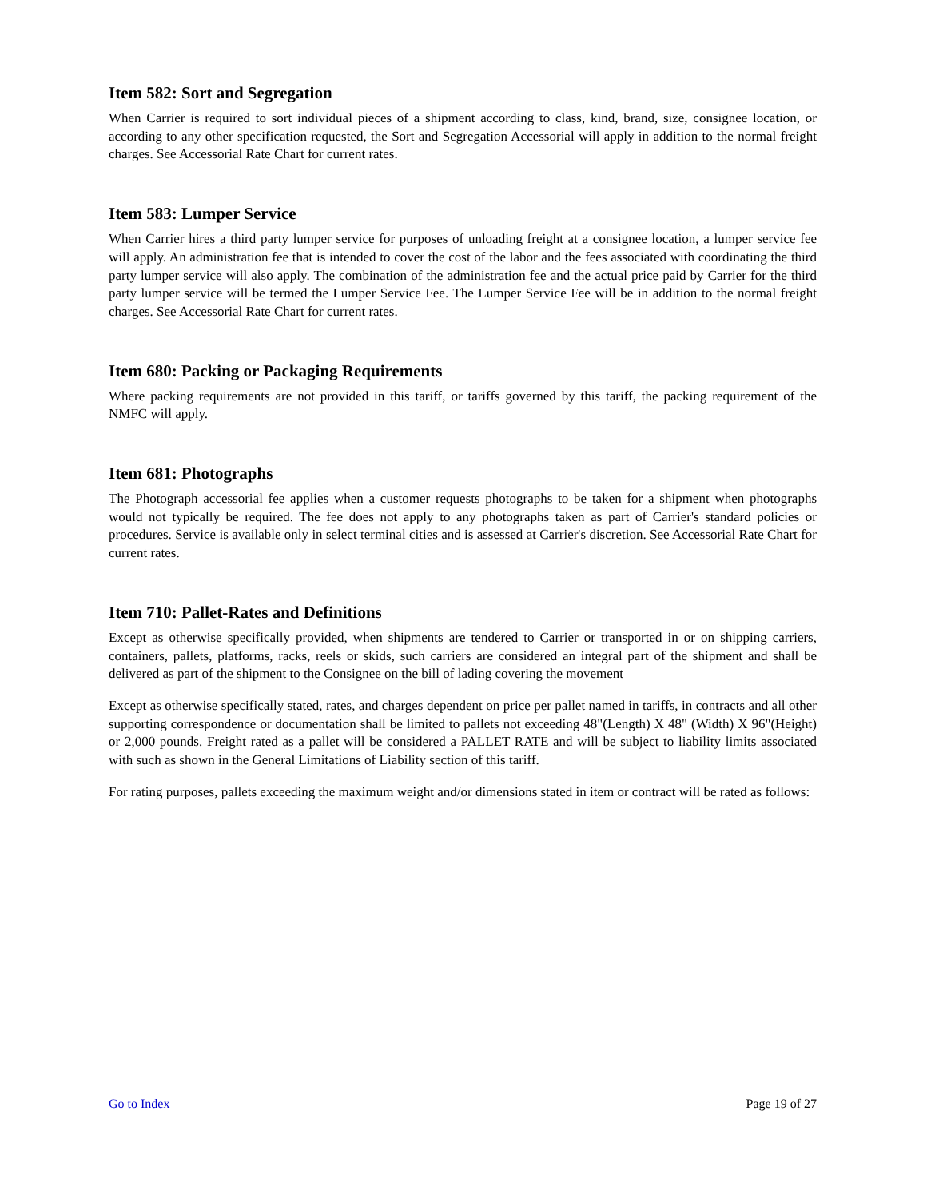Item 582: Sort and Segregation
When Carrier is required to sort individual pieces of a shipment according to class, kind, brand, size, consignee location, or according to any other specification requested, the Sort and Segregation Accessorial will apply in addition to the normal freight charges. See Accessorial Rate Chart for current rates.
Item 583: Lumper Service
When Carrier hires a third party lumper service for purposes of unloading freight at a consignee location, a lumper service fee will apply. An administration fee that is intended to cover the cost of the labor and the fees associated with coordinating the third party lumper service will also apply. The combination of the administration fee and the actual price paid by Carrier for the third party lumper service will be termed the Lumper Service Fee. The Lumper Service Fee will be in addition to the normal freight charges. See Accessorial Rate Chart for current rates.
Item 680: Packing or Packaging Requirements
Where packing requirements are not provided in this tariff, or tariffs governed by this tariff, the packing requirement of the NMFC will apply.
Item 681: Photographs
The Photograph accessorial fee applies when a customer requests photographs to be taken for a shipment when photographs would not typically be required. The fee does not apply to any photographs taken as part of Carrier's standard policies or procedures. Service is available only in select terminal cities and is assessed at Carrier's discretion. See Accessorial Rate Chart for current rates.
Item 710: Pallet-Rates and Definitions
Except as otherwise specifically provided, when shipments are tendered to Carrier or transported in or on shipping carriers, containers, pallets, platforms, racks, reels or skids, such carriers are considered an integral part of the shipment and shall be delivered as part of the shipment to the Consignee on the bill of lading covering the movement
Except as otherwise specifically stated, rates, and charges dependent on price per pallet named in tariffs, in contracts and all other supporting correspondence or documentation shall be limited to pallets not exceeding 48"(Length) X 48" (Width) X 96"(Height) or 2,000 pounds. Freight rated as a pallet will be considered a PALLET RATE and will be subject to liability limits associated with such as shown in the General Limitations of Liability section of this tariff.
For rating purposes, pallets exceeding the maximum weight and/or dimensions stated in item or contract will be rated as follows:
Go to Index Page 19 of 27